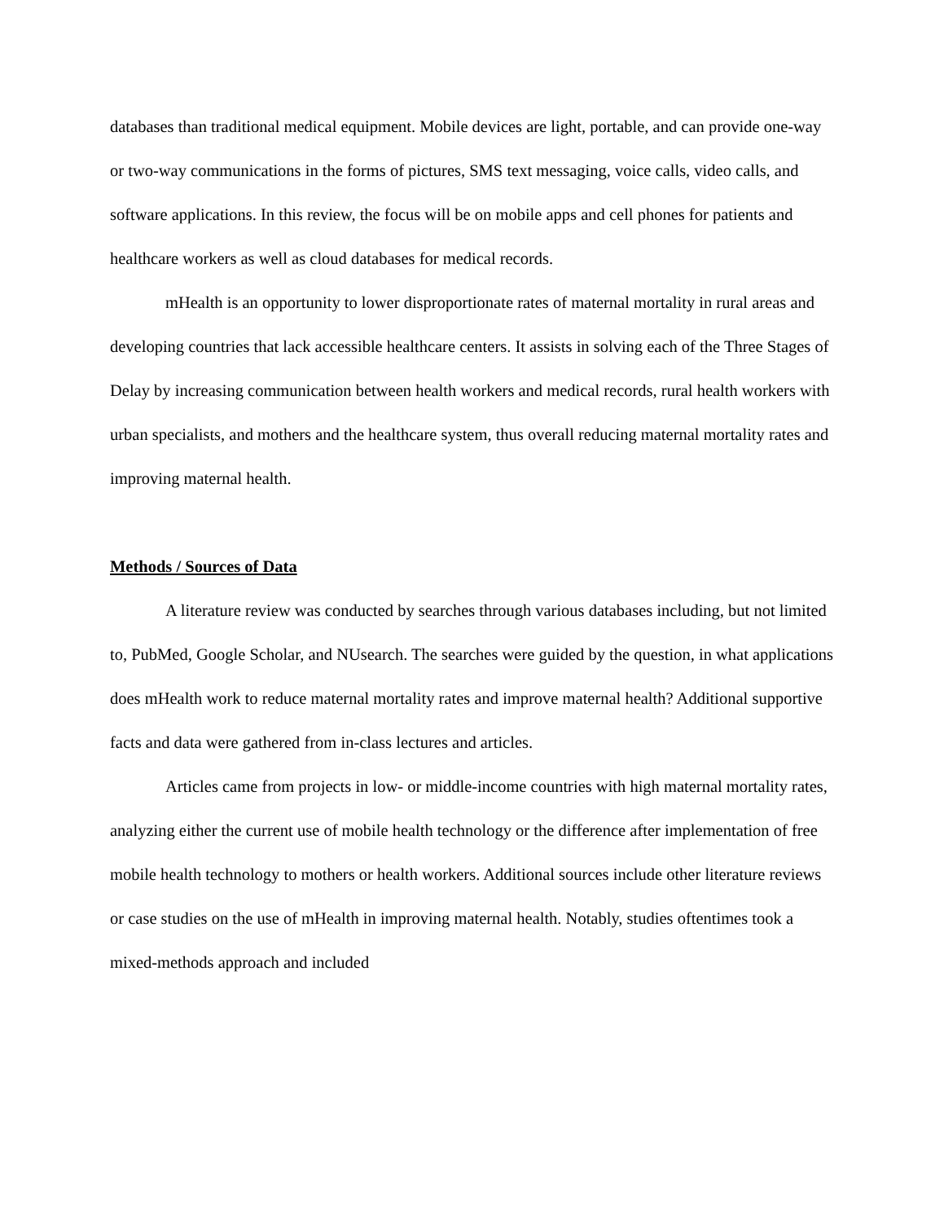databases than traditional medical equipment. Mobile devices are light, portable, and can provide one-way or two-way communications in the forms of pictures, SMS text messaging, voice calls, video calls, and software applications. In this review, the focus will be on mobile apps and cell phones for patients and healthcare workers as well as cloud databases for medical records.
mHealth is an opportunity to lower disproportionate rates of maternal mortality in rural areas and developing countries that lack accessible healthcare centers. It assists in solving each of the Three Stages of Delay by increasing communication between health workers and medical records, rural health workers with urban specialists, and mothers and the healthcare system, thus overall reducing maternal mortality rates and improving maternal health.
Methods / Sources of Data
A literature review was conducted by searches through various databases including, but not limited to, PubMed, Google Scholar, and NUsearch. The searches were guided by the question, in what applications does mHealth work to reduce maternal mortality rates and improve maternal health? Additional supportive facts and data were gathered from in-class lectures and articles.
Articles came from projects in low- or middle-income countries with high maternal mortality rates, analyzing either the current use of mobile health technology or the difference after implementation of free mobile health technology to mothers or health workers. Additional sources include other literature reviews or case studies on the use of mHealth in improving maternal health. Notably, studies oftentimes took a mixed-methods approach and included